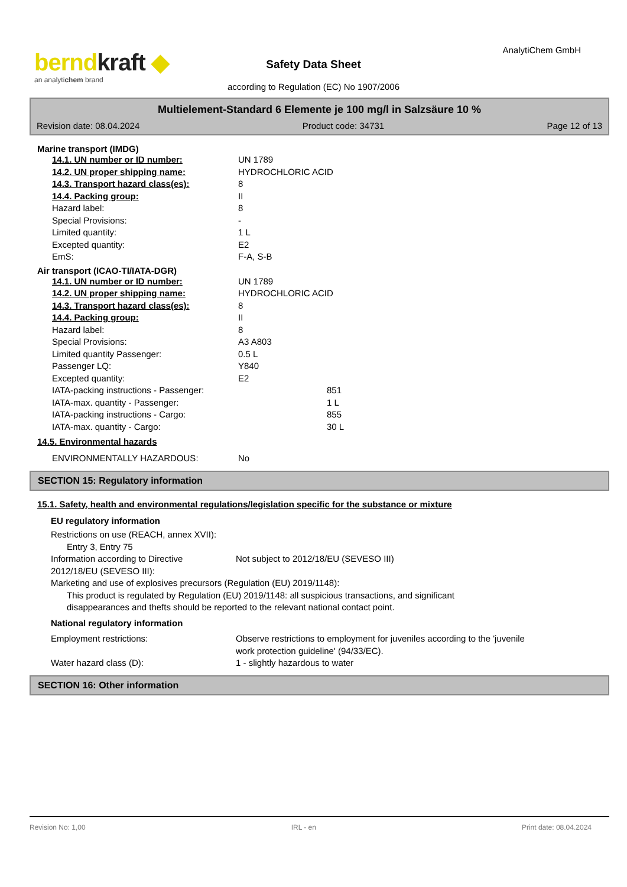berndkraft ◆
an analytichem brand
AnalytiChem GmbH
Safety Data Sheet
according to Regulation (EC) No 1907/2006
Multielement-Standard 6 Elemente je 100 mg/l in Salzsäure 10 %
Revision date: 08.04.2024 Product code: 34731 Page 12 of 13
Marine transport (IMDG)
14.1. UN number or ID number: UN 1789
14.2. UN proper shipping name: HYDROCHLORIC ACID
14.3. Transport hazard class(es): 8
14.4. Packing group: II
Hazard label: 8
Special Provisions: -
Limited quantity: 1 L
Excepted quantity: E2
EmS: F-A, S-B
Air transport (ICAO-TI/IATA-DGR)
14.1. UN number or ID number: UN 1789
14.2. UN proper shipping name: HYDROCHLORIC ACID
14.3. Transport hazard class(es): 8
14.4. Packing group: II
Hazard label: 8
Special Provisions: A3 A803
Limited quantity Passenger: 0.5 L
Passenger LQ: Y840
Excepted quantity: E2
IATA-packing instructions - Passenger: 851
IATA-max. quantity - Passenger: 1 L
IATA-packing instructions - Cargo: 855
IATA-max. quantity - Cargo: 30 L
14.5. Environmental hazards
ENVIRONMENTALLY HAZARDOUS: No
SECTION 15: Regulatory information
15.1. Safety, health and environmental regulations/legislation specific for the substance or mixture
EU regulatory information
Restrictions on use (REACH, annex XVII):
Entry 3, Entry 75
Information according to Directive
2012/18/EU (SEVESO III): Not subject to 2012/18/EU (SEVESO III)
Marketing and use of explosives precursors (Regulation (EU) 2019/1148):
This product is regulated by Regulation (EU) 2019/1148: all suspicious transactions, and significant
disappearances and thefts should be reported to the relevant national contact point.
National regulatory information
Employment restrictions: Observe restrictions to employment for juveniles according to the 'juvenile
work protection guideline' (94/33/EC).
Water hazard class (D): 1 - slightly hazardous to water
SECTION 16: Other information
Revision No: 1,00 IRL - en Print date: 08.04.2024